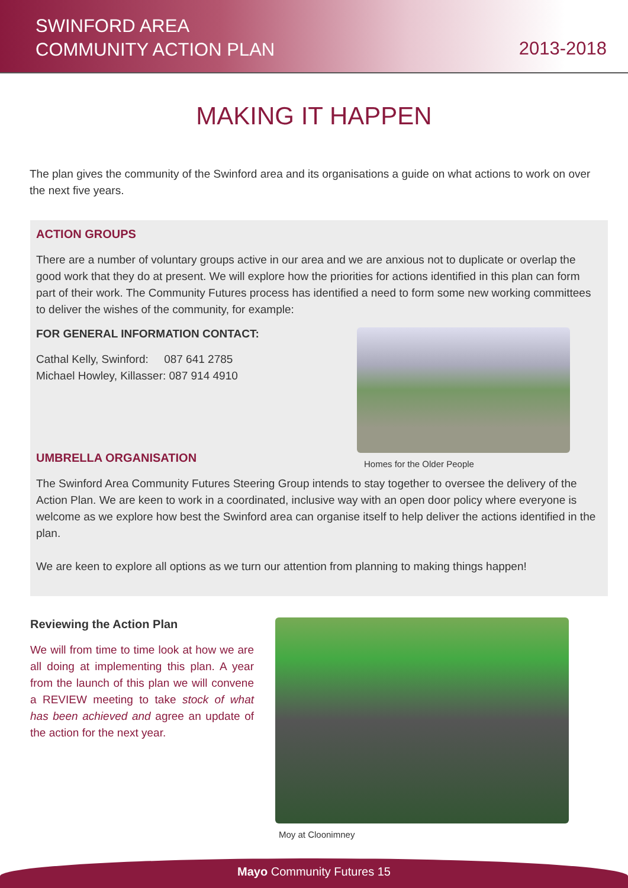SWINFORD AREA
COMMUNITY ACTION PLAN
2013-2018
MAKING IT HAPPEN
The plan gives the community of the Swinford area and its organisations a guide on what actions to work on over the next five years.
ACTION GROUPS
There are a number of voluntary groups active in our area and we are anxious not to duplicate or overlap the good work that they do at present. We will explore how the priorities for actions identified in this plan can form part of their work. The Community Futures process has identified a need to form some new working committees to deliver the wishes of the community, for example:
FOR GENERAL INFORMATION CONTACT:
Cathal Kelly, Swinford: 087 641 2785
Michael Howley, Killasser: 087 914 4910
Homes for the Older People
UMBRELLA ORGANISATION
The Swinford Area Community Futures Steering Group intends to stay together to oversee the delivery of the Action Plan. We are keen to work in a coordinated, inclusive way with an open door policy where everyone is welcome as we explore how best the Swinford area can organise itself to help deliver the actions identified in the plan.
We are keen to explore all options as we turn our attention from planning to making things happen!
Reviewing the Action Plan
We will from time to time look at how we are all doing at implementing this plan. A year from the launch of this plan we will convene a REVIEW meeting to take stock of what has been achieved and agree an update of the action for the next year.
Moy at Cloonimney
Mayo Community Futures 15